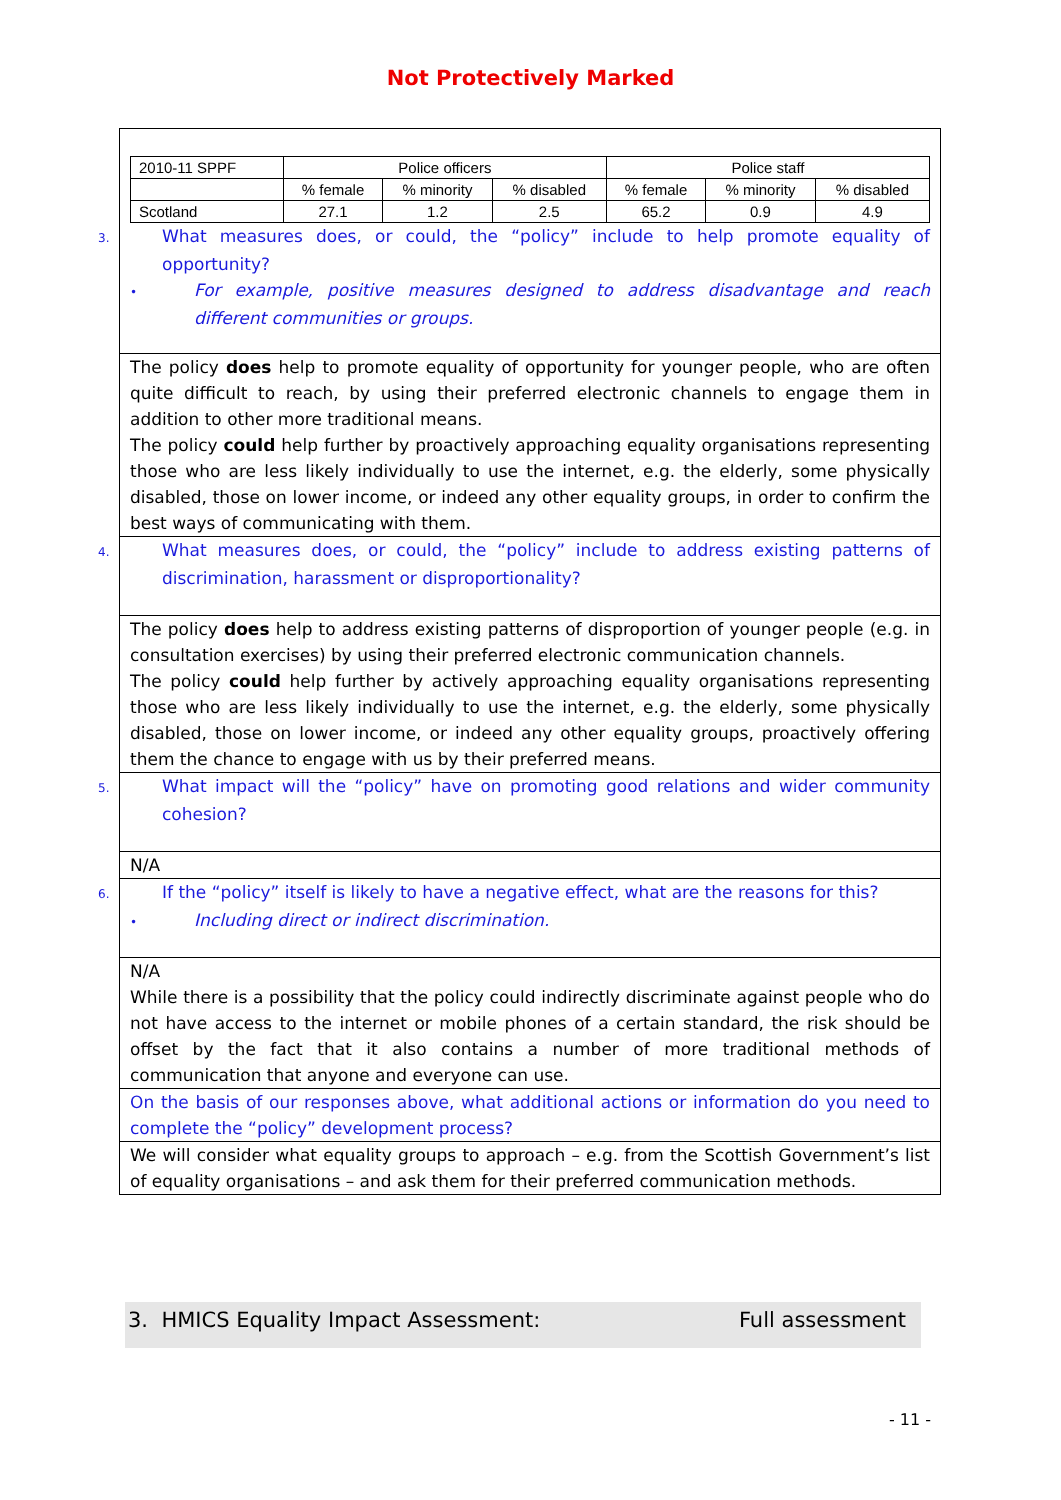Not Protectively Marked
| / 2010-11 SPPF / Police officers / / / Police staff / / / / / % female / % minority / % disabled / % female / % minority / % disabled / / Scotland / 27.1 / 1.2 / 2.5 / 65.2 / 0.9 / 4.9 / |
| 3. What measures does, or could, the “policy” include to help promote equality of opportunity? • For example, positive measures designed to address disadvantage and reach different communities or groups. |
| The policy does help to promote equality of opportunity for younger people, who are often quite difficult to reach, by using their preferred electronic channels to engage them in addition to other more traditional means. The policy could help further by proactively approaching equality organisations representing those who are less likely individually to use the internet, e.g. the elderly, some physically disabled, those on lower income, or indeed any other equality groups, in order to confirm the best ways of communicating with them. |
| 4. What measures does, or could, the “policy” include to address existing patterns of discrimination, harassment or disproportionality? |
| The policy does help to address existing patterns of disproportion of younger people (e.g. in consultation exercises) by using their preferred electronic communication channels. The policy could help further by actively approaching equality organisations representing those who are less likely individually to use the internet, e.g. the elderly, some physically disabled, those on lower income, or indeed any other equality groups, proactively offering them the chance to engage with us by their preferred means. |
| 5. What impact will the “policy” have on promoting good relations and wider community cohesion? |
| N/A |
| 6. If the “policy” itself is likely to have a negative effect, what are the reasons for this? • Including direct or indirect discrimination. |
| N/A While there is a possibility that the policy could indirectly discriminate against people who do not have access to the internet or mobile phones of a certain standard, the risk should be offset by the fact that it also contains a number of more traditional methods of communication that anyone and everyone can use. |
| On the basis of our responses above, what additional actions or information do you need to complete the “policy” development process? |
| We will consider what equality groups to approach – e.g. from the Scottish Government’s list of equality organisations – and ask them for their preferred communication methods. |
3. HMICS Equality Impact Assessment: Full assessment
- 11 -